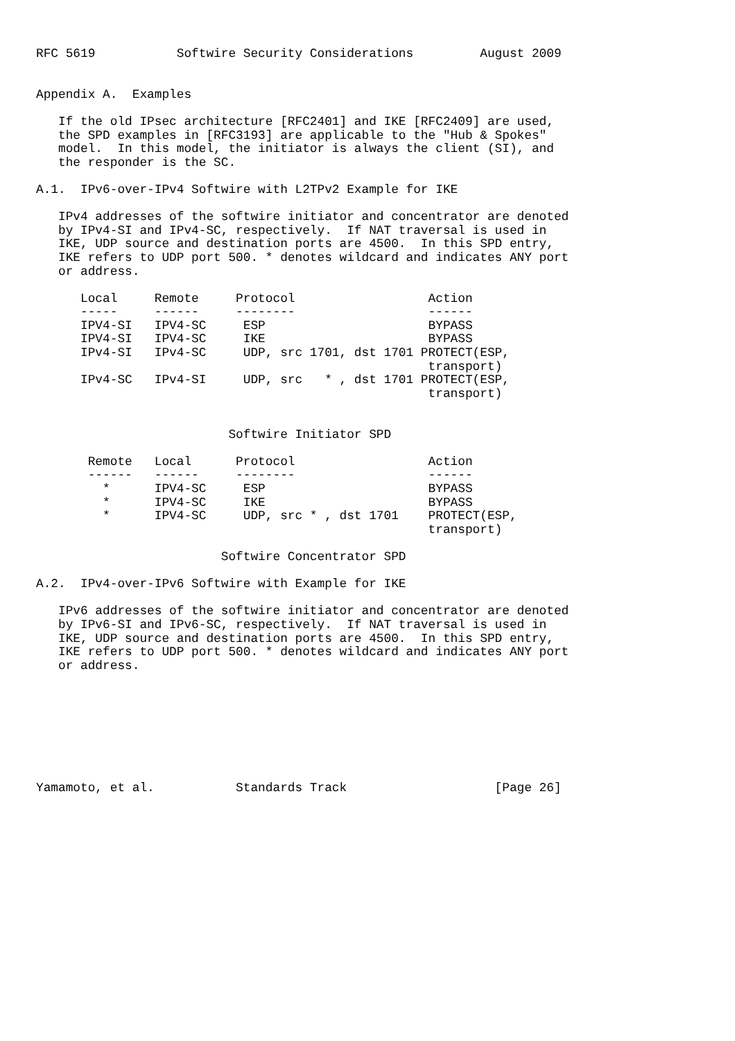RFC 5619           Softwire Security Considerations         August 2009


Appendix A.  Examples

   If the old IPsec architecture [RFC2401] and IKE [RFC2409] are used,
   the SPD examples in [RFC3193] are applicable to the "Hub & Spokes"
   model.  In this model, the initiator is always the client (SI), and
   the responder is the SC.

A.1.  IPv6-over-IPv4 Softwire with L2TPv2 Example for IKE

   IPv4 addresses of the softwire initiator and concentrator are denoted
   by IPv4-SI and IPv4-SC, respectively.  If NAT traversal is used in
   IKE, UDP source and destination ports are 4500.  In this SPD entry,
   IKE refers to UDP port 500. * denotes wildcard and indicates ANY port
   or address.

      Local     Remote     Protocol                  Action
      -----     ------     --------                  ------
      IPV4-SI   IPV4-SC     ESP                      BYPASS
      IPV4-SI   IPV4-SC     IKE                      BYPASS
      IPv4-SI   IPv4-SC     UDP, src 1701, dst 1701 PROTECT(ESP,
                                                     transport)
      IPv4-SC   IPv4-SI     UDP, src   * , dst 1701 PROTECT(ESP,
                                                     transport)


                          Softwire Initiator SPD

       Remote   Local      Protocol                  Action
       ------   ------     --------                  ------
         *      IPV4-SC     ESP                      BYPASS
         *      IPV4-SC     IKE                      BYPASS
         *      IPV4-SC     UDP, src * , dst 1701    PROTECT(ESP,
                                                     transport)

                         Softwire Concentrator SPD

A.2.  IPv4-over-IPv6 Softwire with Example for IKE

   IPv6 addresses of the softwire initiator and concentrator are denoted
   by IPv6-SI and IPv6-SC, respectively.  If NAT traversal is used in
   IKE, UDP source and destination ports are 4500.  In this SPD entry,
   IKE refers to UDP port 500. * denotes wildcard and indicates ANY port
   or address.








Yamamoto, et al.           Standards Track                    [Page 26]